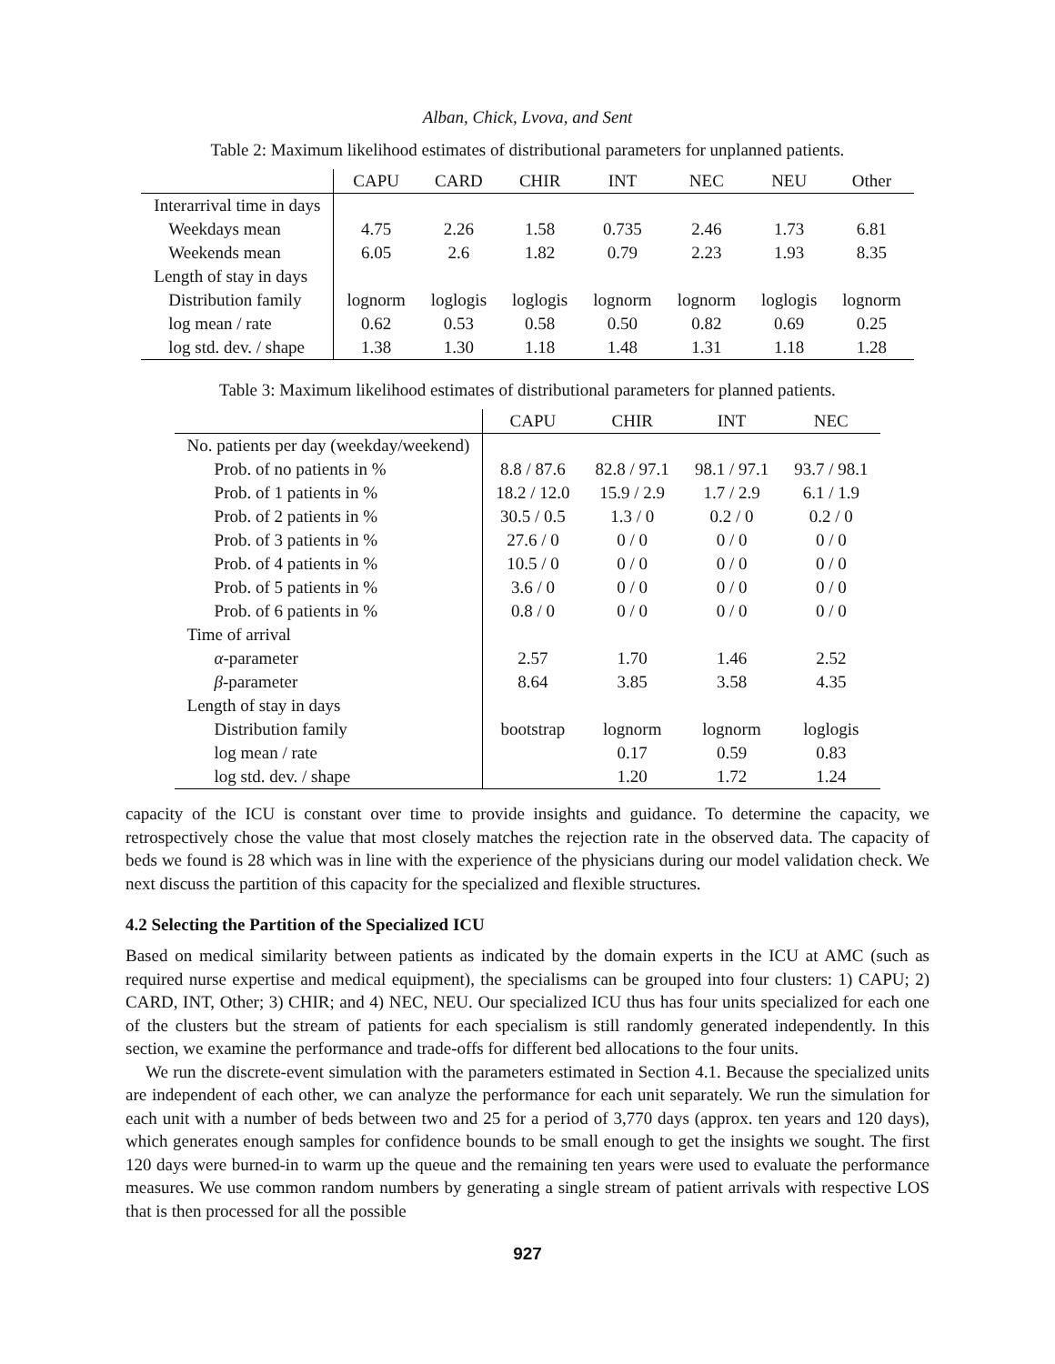Alban, Chick, Lvova, and Sent
Table 2: Maximum likelihood estimates of distributional parameters for unplanned patients.
| | CAPU | CARD | CHIR | INT | NEC | NEU | Other |
| --- | --- | --- | --- | --- | --- | --- | --- |
| Interarrival time in days | | | | | | | |
| Weekdays mean | 4.75 | 2.26 | 1.58 | 0.735 | 2.46 | 1.73 | 6.81 |
| Weekends mean | 6.05 | 2.6 | 1.82 | 0.79 | 2.23 | 1.93 | 8.35 |
| Length of stay in days | | | | | | | |
| Distribution family | lognorm | loglogis | loglogis | lognorm | lognorm | loglogis | lognorm |
| log mean / rate | 0.62 | 0.53 | 0.58 | 0.50 | 0.82 | 0.69 | 0.25 |
| log std. dev. / shape | 1.38 | 1.30 | 1.18 | 1.48 | 1.31 | 1.18 | 1.28 |
Table 3: Maximum likelihood estimates of distributional parameters for planned patients.
| | CAPU | CHIR | INT | NEC |
| --- | --- | --- | --- | --- |
| No. patients per day (weekday/weekend) | | | | |
| Prob. of no patients in % | 8.8 / 87.6 | 82.8 / 97.1 | 98.1 / 97.1 | 93.7 / 98.1 |
| Prob. of 1 patients in % | 18.2 / 12.0 | 15.9 / 2.9 | 1.7 / 2.9 | 6.1 / 1.9 |
| Prob. of 2 patients in % | 30.5 / 0.5 | 1.3 / 0 | 0.2 / 0 | 0.2 / 0 |
| Prob. of 3 patients in % | 27.6 / 0 | 0 / 0 | 0 / 0 | 0 / 0 |
| Prob. of 4 patients in % | 10.5 / 0 | 0 / 0 | 0 / 0 | 0 / 0 |
| Prob. of 5 patients in % | 3.6 / 0 | 0 / 0 | 0 / 0 | 0 / 0 |
| Prob. of 6 patients in % | 0.8 / 0 | 0 / 0 | 0 / 0 | 0 / 0 |
| Time of arrival | | | | |
| α -parameter | 2.57 | 1.70 | 1.46 | 2.52 |
| β -parameter | 8.64 | 3.85 | 3.58 | 4.35 |
| Length of stay in days | | | | |
| Distribution family | bootstrap | lognorm | lognorm | loglogis |
| log mean / rate | | 0.17 | 0.59 | 0.83 |
| log std. dev. / shape | | 1.20 | 1.72 | 1.24 |
capacity of the ICU is constant over time to provide insights and guidance. To determine the capacity, we retrospectively chose the value that most closely matches the rejection rate in the observed data. The capacity of beds we found is 28 which was in line with the experience of the physicians during our model validation check. We next discuss the partition of this capacity for the specialized and flexible structures.
4.2 Selecting the Partition of the Specialized ICU
Based on medical similarity between patients as indicated by the domain experts in the ICU at AMC (such as required nurse expertise and medical equipment), the specialisms can be grouped into four clusters: 1) CAPU; 2) CARD, INT, Other; 3) CHIR; and 4) NEC, NEU. Our specialized ICU thus has four units specialized for each one of the clusters but the stream of patients for each specialism is still randomly generated independently. In this section, we examine the performance and trade-offs for different bed allocations to the four units.
We run the discrete-event simulation with the parameters estimated in Section 4.1. Because the specialized units are independent of each other, we can analyze the performance for each unit separately. We run the simulation for each unit with a number of beds between two and 25 for a period of 3,770 days (approx. ten years and 120 days), which generates enough samples for confidence bounds to be small enough to get the insights we sought. The first 120 days were burned-in to warm up the queue and the remaining ten years were used to evaluate the performance measures. We use common random numbers by generating a single stream of patient arrivals with respective LOS that is then processed for all the possible
927